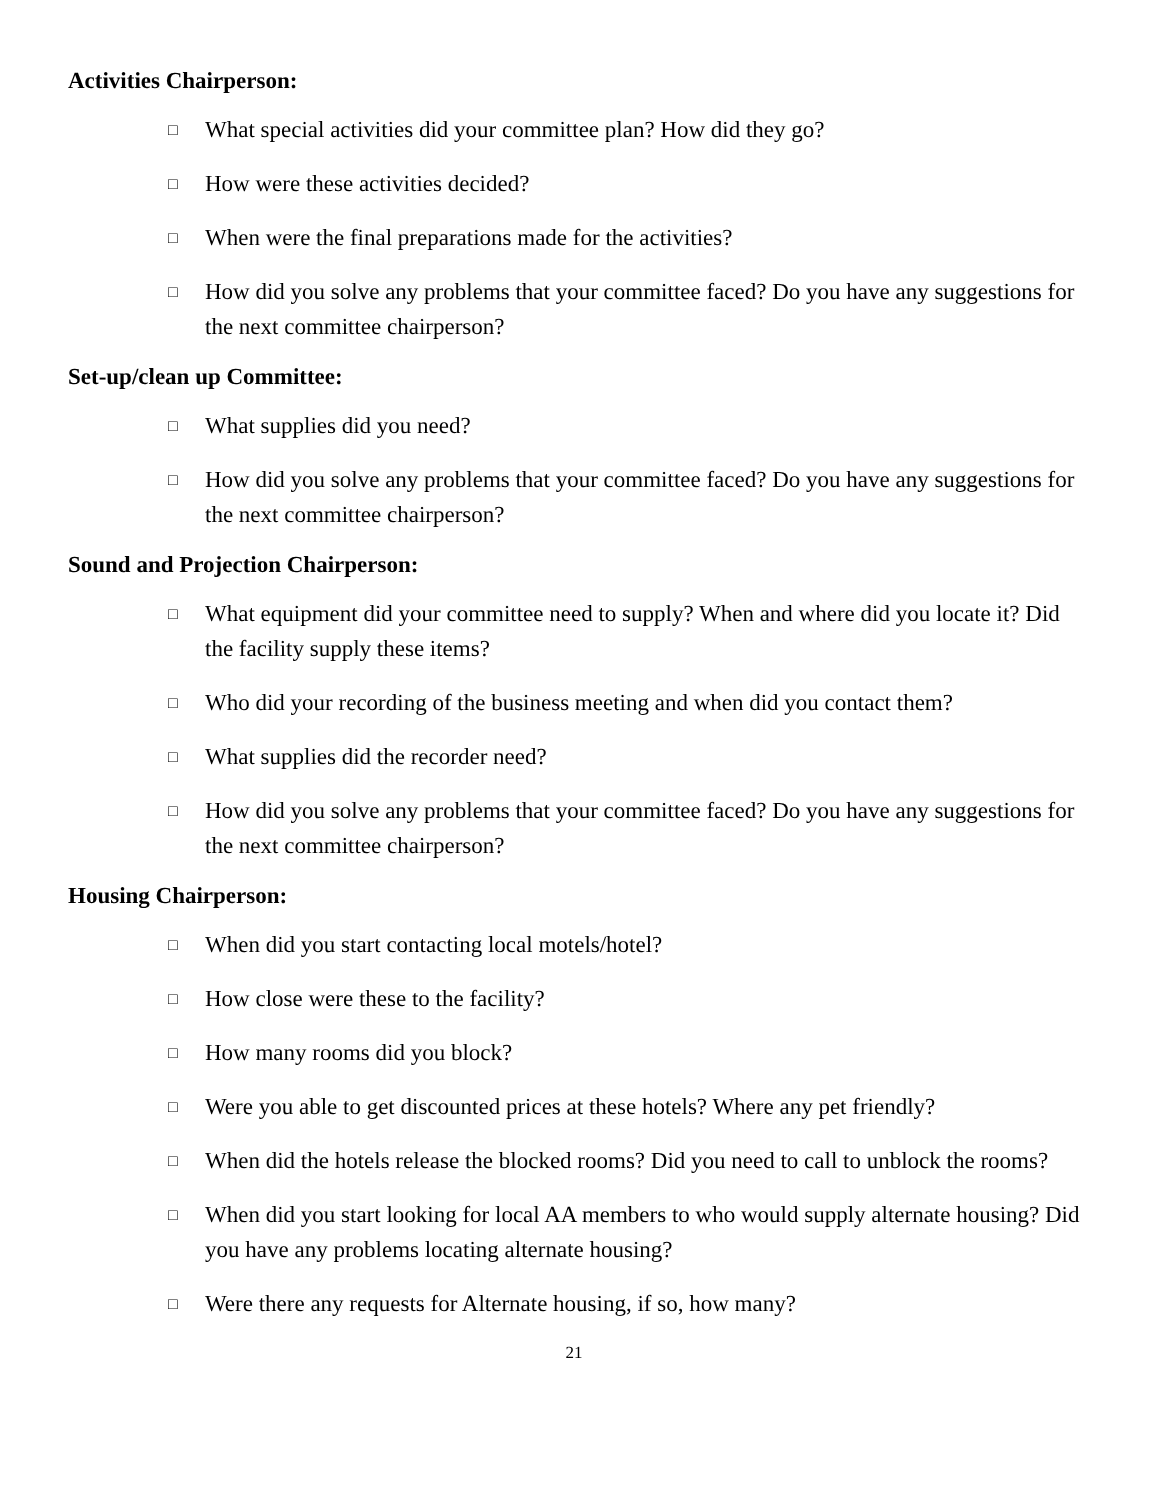Activities Chairperson:
□ What special activities did your committee plan? How did they go?
□ How were these activities decided?
□ When were the final preparations made for the activities?
□ How did you solve any problems that your committee faced? Do you have any suggestions for the next committee chairperson?
Set-up/clean up Committee:
□ What supplies did you need?
□ How did you solve any problems that your committee faced? Do you have any suggestions for the next committee chairperson?
Sound and Projection Chairperson:
□ What equipment did your committee need to supply? When and where did you locate it? Did the facility supply these items?
□ Who did your recording of the business meeting and when did you contact them?
□ What supplies did the recorder need?
□ How did you solve any problems that your committee faced? Do you have any suggestions for the next committee chairperson?
Housing Chairperson:
□ When did you start contacting local motels/hotel?
□ How close were these to the facility?
□ How many rooms did you block?
□ Were you able to get discounted prices at these hotels? Where any pet friendly?
□ When did the hotels release the blocked rooms? Did you need to call to unblock the rooms?
□ When did you start looking for local AA members to who would supply alternate housing? Did you have any problems locating alternate housing?
□ Were there any requests for Alternate housing, if so, how many?
21